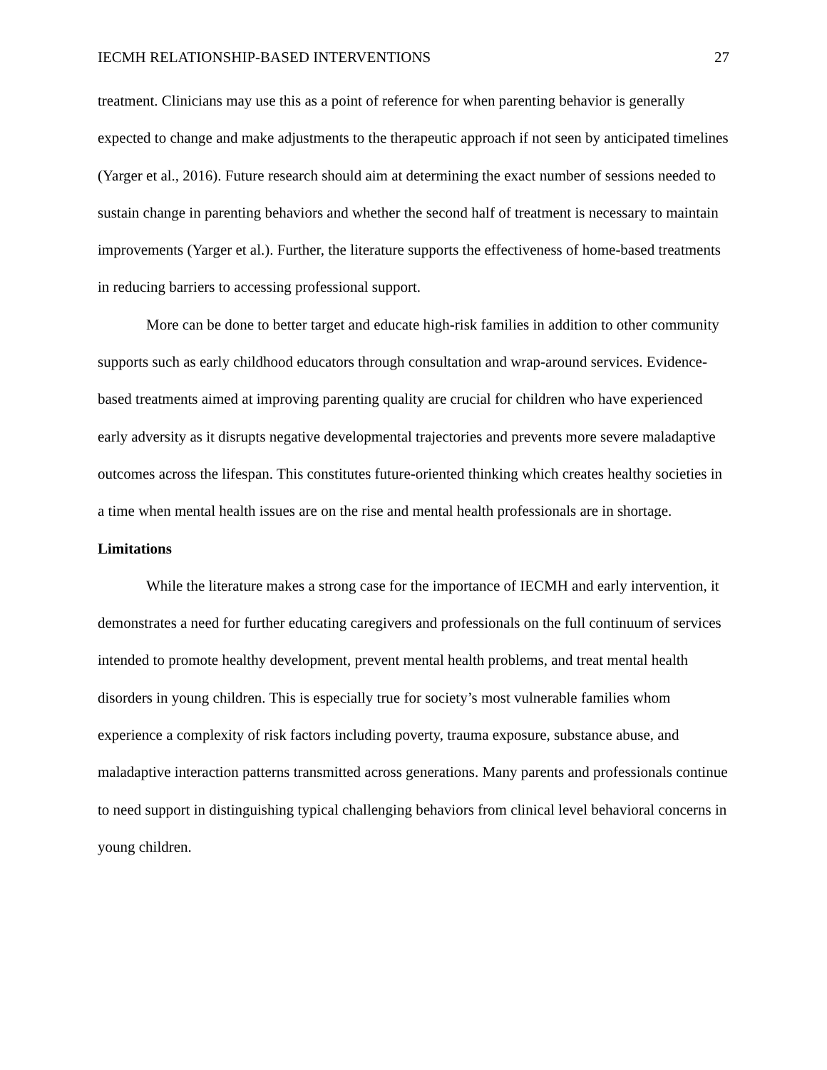IECMH RELATIONSHIP-BASED INTERVENTIONS 27
treatment. Clinicians may use this as a point of reference for when parenting behavior is generally expected to change and make adjustments to the therapeutic approach if not seen by anticipated timelines (Yarger et al., 2016). Future research should aim at determining the exact number of sessions needed to sustain change in parenting behaviors and whether the second half of treatment is necessary to maintain improvements (Yarger et al.). Further, the literature supports the effectiveness of home-based treatments in reducing barriers to accessing professional support.
More can be done to better target and educate high-risk families in addition to other community supports such as early childhood educators through consultation and wrap-around services. Evidence-based treatments aimed at improving parenting quality are crucial for children who have experienced early adversity as it disrupts negative developmental trajectories and prevents more severe maladaptive outcomes across the lifespan. This constitutes future-oriented thinking which creates healthy societies in a time when mental health issues are on the rise and mental health professionals are in shortage.
Limitations
While the literature makes a strong case for the importance of IECMH and early intervention, it demonstrates a need for further educating caregivers and professionals on the full continuum of services intended to promote healthy development, prevent mental health problems, and treat mental health disorders in young children. This is especially true for society’s most vulnerable families whom experience a complexity of risk factors including poverty, trauma exposure, substance abuse, and maladaptive interaction patterns transmitted across generations. Many parents and professionals continue to need support in distinguishing typical challenging behaviors from clinical level behavioral concerns in young children.